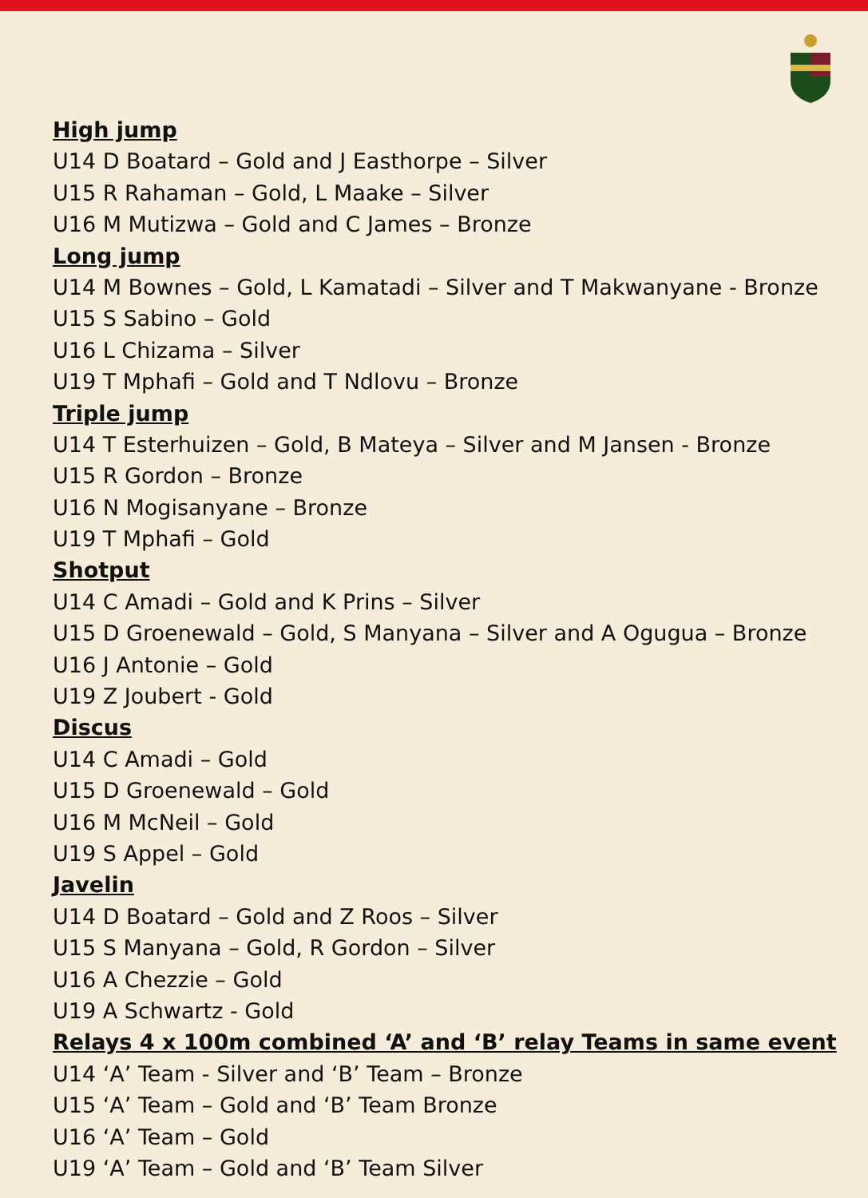High jump
U14 D Boatard – Gold and J Easthorpe – Silver
U15 R Rahaman – Gold, L Maake – Silver
U16 M Mutizwa – Gold and C James – Bronze
Long jump
U14 M Bownes – Gold, L Kamatadi – Silver and T Makwanyane - Bronze
U15 S Sabino – Gold
U16 L Chizama – Silver
U19 T Mphafi – Gold and T Ndlovu – Bronze
Triple jump
U14 T Esterhuizen – Gold, B Mateya – Silver and M Jansen - Bronze
U15 R Gordon – Bronze
U16 N Mogisanyane – Bronze
U19 T Mphafi – Gold
Shotput
U14 C Amadi – Gold and K Prins – Silver
U15 D Groenewald – Gold, S Manyana – Silver and A Ogugua – Bronze
U16 J Antonie – Gold
U19 Z Joubert - Gold
Discus
U14 C Amadi – Gold
U15 D Groenewald – Gold
U16 M McNeil – Gold
U19 S Appel – Gold
Javelin
U14 D Boatard – Gold and Z Roos – Silver
U15 S Manyana – Gold, R Gordon – Silver
U16 A Chezzie – Gold
U19 A Schwartz - Gold
Relays 4 x 100m combined ‘A’ and ‘B’ relay Teams in same event
U14 ‘A’ Team - Silver and ‘B’ Team – Bronze
U15 ‘A’ Team – Gold and ‘B’ Team Bronze
U16 ‘A’ Team – Gold
U19 ‘A’ Team – Gold and ‘B’ Team Silver